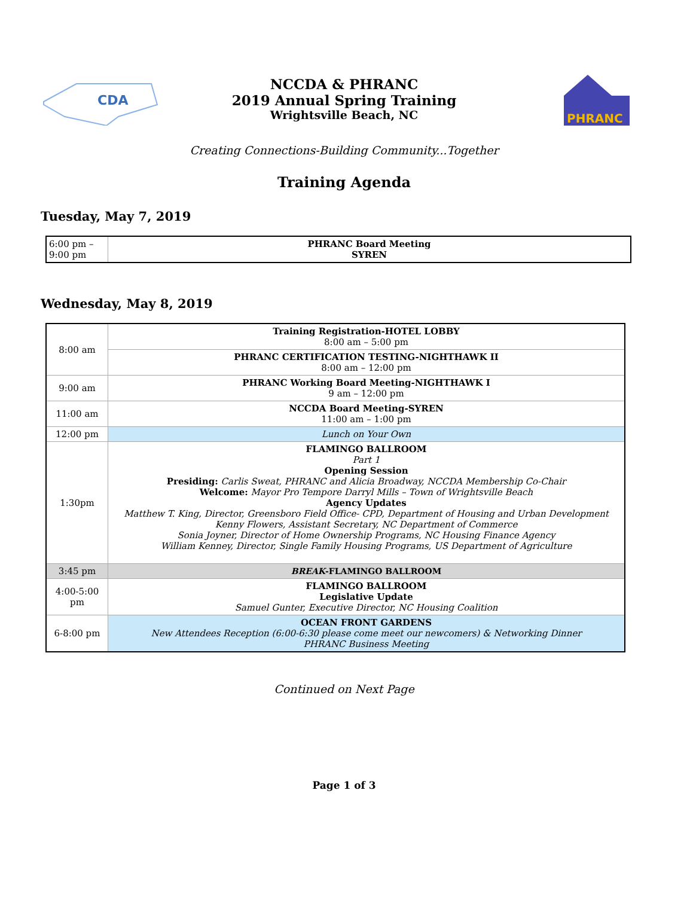CDA
NCCDA & PHRANC
2019 Annual Spring Training
Wrightsville Beach, NC
PHRANC
Creating Connections-Building Community...Together
Training Agenda
Tuesday, May 7, 2019
| 6:00 pm – 9:00 pm | PHRANC Board Meeting SYREN |
Wednesday, May 8, 2019
| 8:00 am | Training Registration-HOTEL LOBBY 8:00 am – 5:00 pm |
| | PHRANC CERTIFICATION TESTING-NIGHTHAWK II 8:00 am – 12:00 pm |
| 9:00 am | PHRANC Working Board Meeting-NIGHTHAWK I 9 am – 12:00 pm |
| 11:00 am | NCCDA Board Meeting-SYREN 11:00 am – 1:00 pm |
| 12:00 pm | Lunch on Your Own |
| 1:30pm | FLAMINGO BALLROOM Part 1 Opening Session Presiding: Carlis Sweat, PHRANC and Alicia Broadway, NCCDA Membership Co-Chair Welcome: Mayor Pro Tempore Darryl Mills – Town of Wrightsville Beach Agency Updates Matthew T. King, Director, Greensboro Field Office- CPD, Department of Housing and Urban Development Kenny Flowers, Assistant Secretary, NC Department of Commerce Sonia Joyner, Director of Home Ownership Programs, NC Housing Finance Agency William Kenney, Director, Single Family Housing Programs, US Department of Agriculture |
| 3:45 pm | BREAK -FLAMINGO BALLROOM |
| 4:00-5:00 pm | FLAMINGO BALLROOM Legislative Update Samuel Gunter, Executive Director, NC Housing Coalition |
| 6-8:00 pm | OCEAN FRONT GARDENS New Attendees Reception (6:00-6:30 please come meet our newcomers) & Networking Dinner PHRANC Business Meeting |
Continued on Next Page
Page 1 of 3